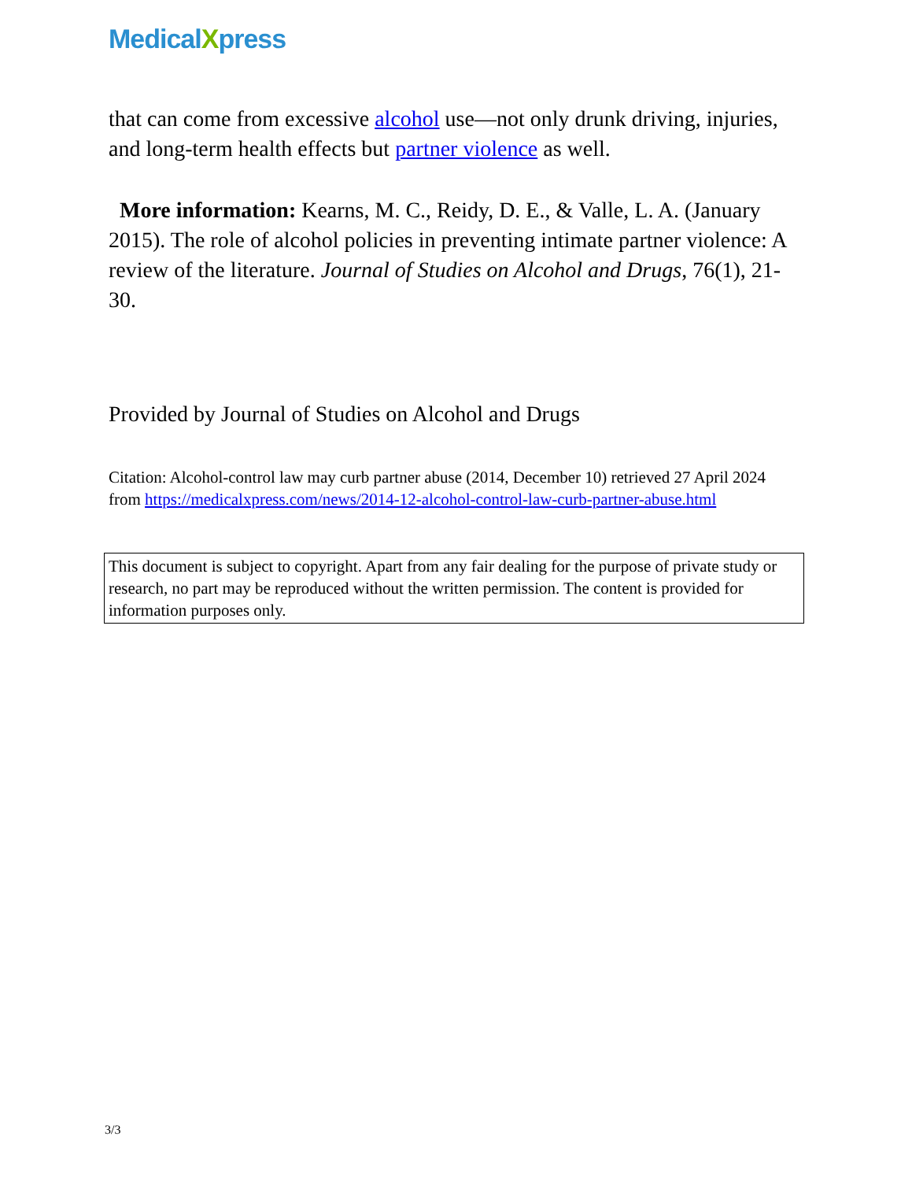MedicalXpress
that can come from excessive alcohol use—not only drunk driving, injuries, and long-term health effects but partner violence as well.
More information: Kearns, M. C., Reidy, D. E., & Valle, L. A. (January 2015). The role of alcohol policies in preventing intimate partner violence: A review of the literature. Journal of Studies on Alcohol and Drugs, 76(1), 21-30.
Provided by Journal of Studies on Alcohol and Drugs
Citation: Alcohol-control law may curb partner abuse (2014, December 10) retrieved 27 April 2024 from https://medicalxpress.com/news/2014-12-alcohol-control-law-curb-partner-abuse.html
This document is subject to copyright. Apart from any fair dealing for the purpose of private study or research, no part may be reproduced without the written permission. The content is provided for information purposes only.
3/3